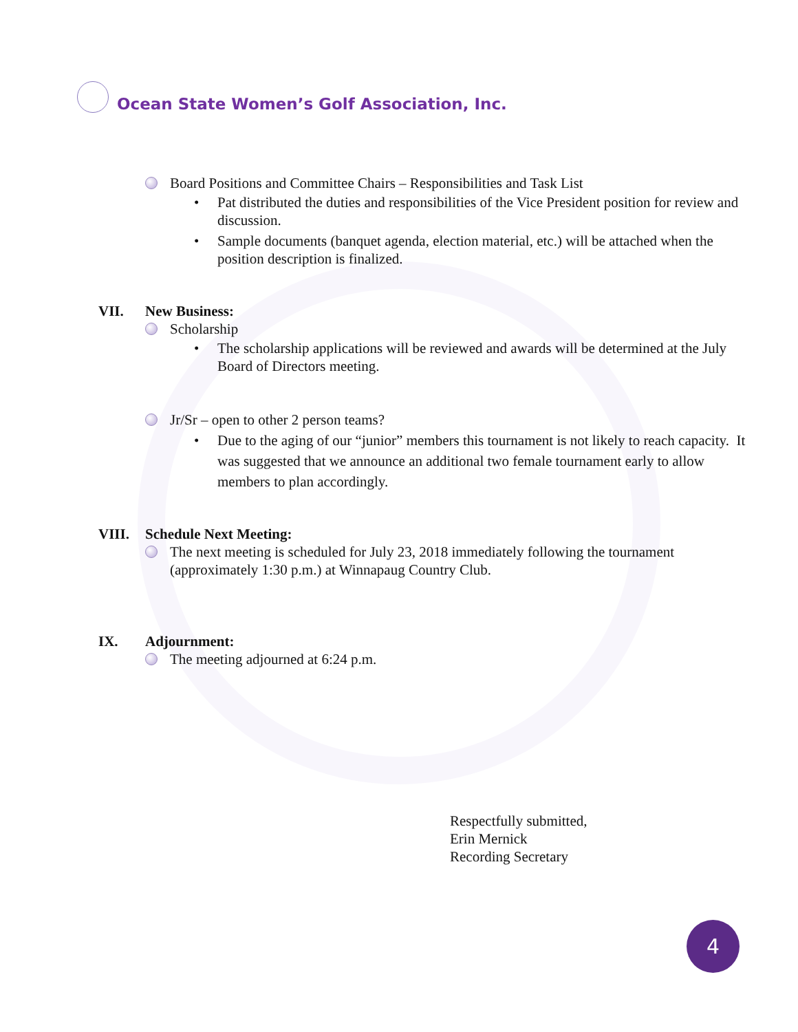Ocean State Women’s Golf Association, Inc.
Board Positions and Committee Chairs – Responsibilities and Task List
• Pat distributed the duties and responsibilities of the Vice President position for review and discussion.
• Sample documents (banquet agenda, election material, etc.) will be attached when the position description is finalized.
VII. New Business:
Scholarship
• The scholarship applications will be reviewed and awards will be determined at the July Board of Directors meeting.
Jr/Sr – open to other 2 person teams?
• Due to the aging of our “junior” members this tournament is not likely to reach capacity. It was suggested that we announce an additional two female tournament early to allow members to plan accordingly.
VIII. Schedule Next Meeting:
The next meeting is scheduled for July 23, 2018 immediately following the tournament (approximately 1:30 p.m.) at Winnapaug Country Club.
IX. Adjournment:
The meeting adjourned at 6:24 p.m.
Respectfully submitted,
Erin Mernick
Recording Secretary
4